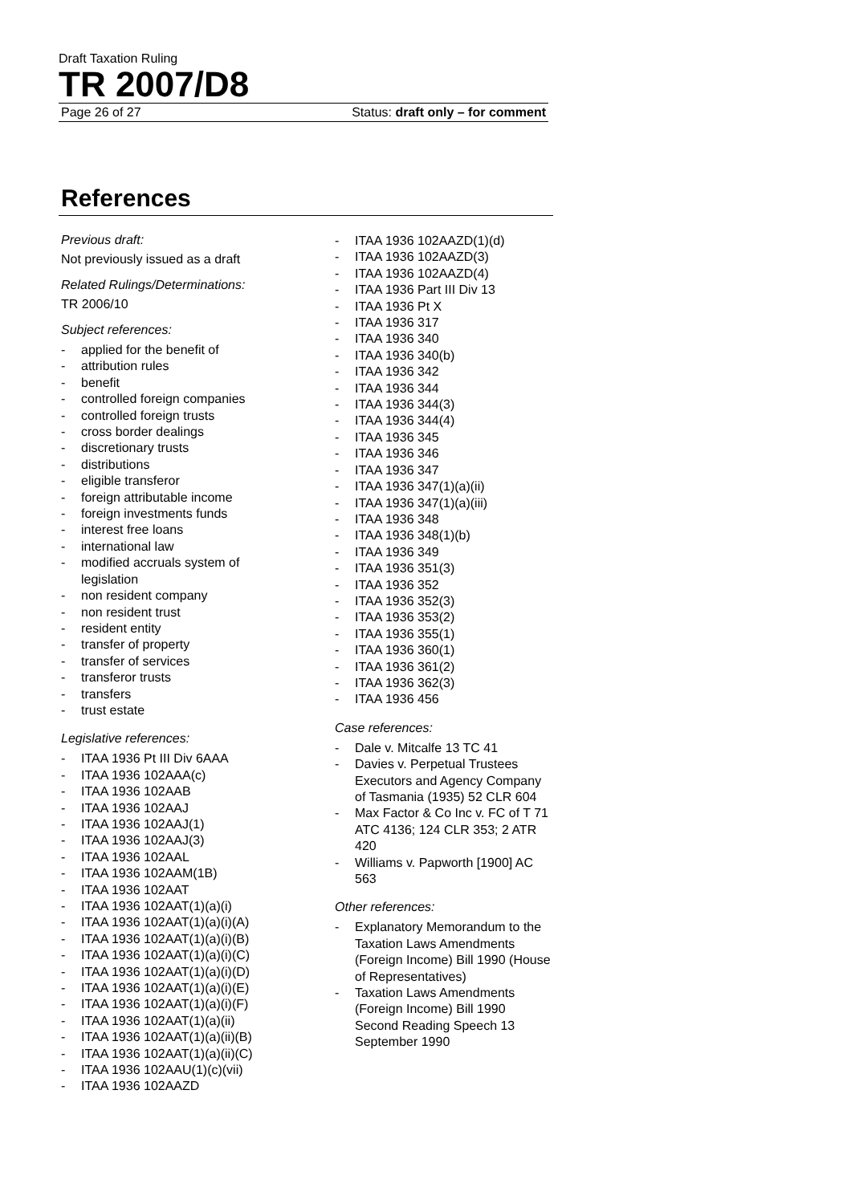Draft Taxation Ruling
TR 2007/D8
Page 26 of 27 Status: draft only – for comment
References
Previous draft:
Not previously issued as a draft
Related Rulings/Determinations:
TR 2006/10
Subject references:
- applied for the benefit of
- attribution rules
- benefit
- controlled foreign companies
- controlled foreign trusts
- cross border dealings
- discretionary trusts
- distributions
- eligible transferor
- foreign attributable income
- foreign investments funds
- interest free loans
- international law
- modified accruals system of legislation
- non resident company
- non resident trust
- resident entity
- transfer of property
- transfer of services
- transferor trusts
- transfers
- trust estate
Legislative references:
- ITAA 1936 Pt III Div 6AAA
- ITAA 1936 102AAA(c)
- ITAA 1936 102AAB
- ITAA 1936 102AAJ
- ITAA 1936 102AAJ(1)
- ITAA 1936 102AAJ(3)
- ITAA 1936 102AAL
- ITAA 1936 102AAM(1B)
- ITAA 1936 102AAT
- ITAA 1936 102AAT(1)(a)(i)
- ITAA 1936 102AAT(1)(a)(i)(A)
- ITAA 1936 102AAT(1)(a)(i)(B)
- ITAA 1936 102AAT(1)(a)(i)(C)
- ITAA 1936 102AAT(1)(a)(i)(D)
- ITAA 1936 102AAT(1)(a)(i)(E)
- ITAA 1936 102AAT(1)(a)(i)(F)
- ITAA 1936 102AAT(1)(a)(ii)
- ITAA 1936 102AAT(1)(a)(ii)(B)
- ITAA 1936 102AAT(1)(a)(ii)(C)
- ITAA 1936 102AAU(1)(c)(vii)
- ITAA 1936 102AAZD
- ITAA 1936 102AAZD(1)(d)
- ITAA 1936 102AAZD(3)
- ITAA 1936 102AAZD(4)
- ITAA 1936 Part III Div 13
- ITAA 1936 Pt X
- ITAA 1936 317
- ITAA 1936 340
- ITAA 1936 340(b)
- ITAA 1936 342
- ITAA 1936 344
- ITAA 1936 344(3)
- ITAA 1936 344(4)
- ITAA 1936 345
- ITAA 1936 346
- ITAA 1936 347
- ITAA 1936 347(1)(a)(ii)
- ITAA 1936 347(1)(a)(iii)
- ITAA 1936 348
- ITAA 1936 348(1)(b)
- ITAA 1936 349
- ITAA 1936 351(3)
- ITAA 1936 352
- ITAA 1936 352(3)
- ITAA 1936 353(2)
- ITAA 1936 355(1)
- ITAA 1936 360(1)
- ITAA 1936 361(2)
- ITAA 1936 362(3)
- ITAA 1936 456
Case references:
- Dale v. Mitcalfe 13 TC 41
- Davies v. Perpetual Trustees Executors and Agency Company of Tasmania (1935) 52 CLR 604
- Max Factor & Co Inc v. FC of T 71 ATC 4136; 124 CLR 353; 2 ATR 420
- Williams v. Papworth [1900] AC 563
Other references:
- Explanatory Memorandum to the Taxation Laws Amendments (Foreign Income) Bill 1990 (House of Representatives)
- Taxation Laws Amendments (Foreign Income) Bill 1990 Second Reading Speech 13 September 1990